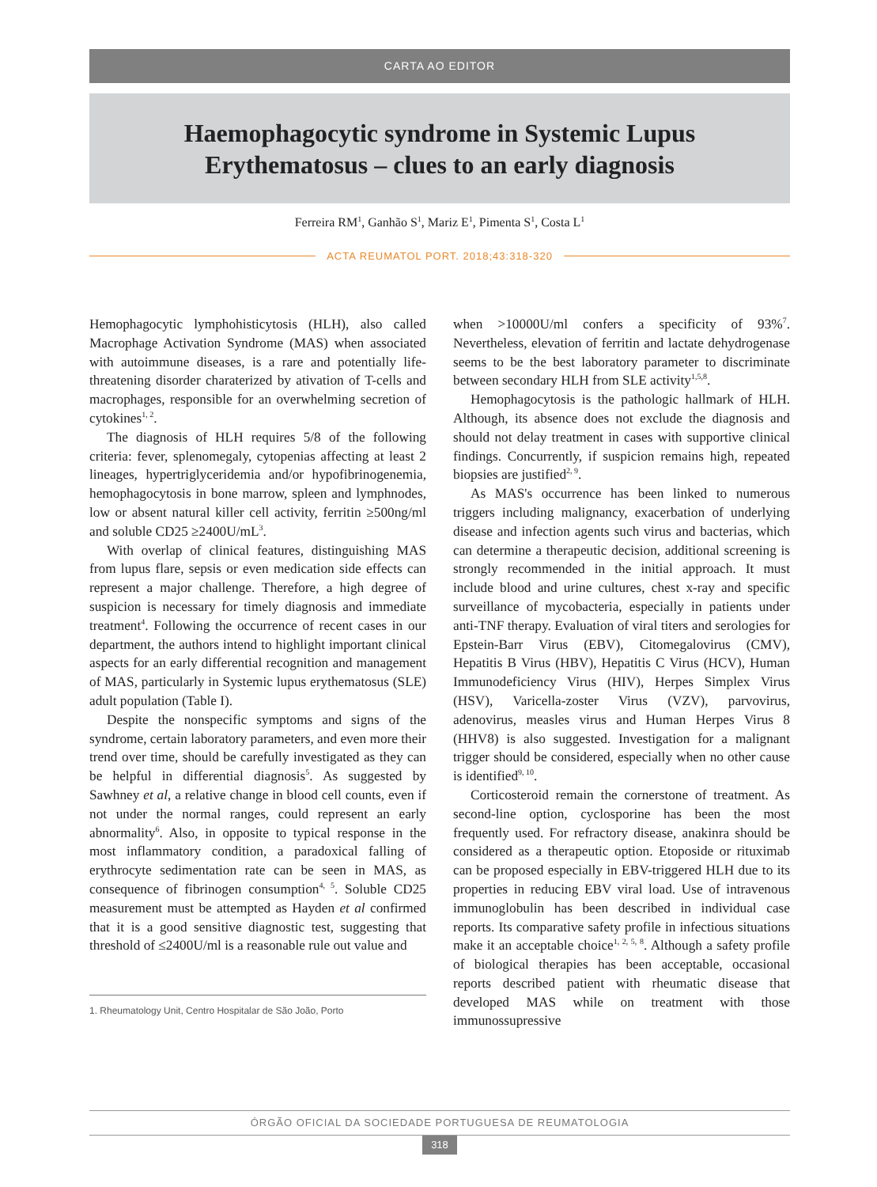CARTA AO EDITOR
Haemophagocytic syndrome in Systemic Lupus
Erythematosus – clues to an early diagnosis
Ferreira RM<sup>1</sup>, Ganhão S<sup>1</sup>, Mariz E<sup>1</sup>, Pimenta S<sup>1</sup>, Costa L<sup>1</sup>
ACTA REUMATOL PORT. 2018;43:318-320
Hemophagocytic lymphohisticytosis (HLH), also called Macrophage Activation Syndrome (MAS) when associated with autoimmune diseases, is a rare and potentially life-threatening disorder charaterized by ativation of T-cells and macrophages, responsible for an overwhelming secretion of cytokines<sup>1, 2</sup>.
The diagnosis of HLH requires 5/8 of the following criteria: fever, splenomegaly, cytopenias affecting at least 2 lineages, hypertriglyceridemia and/or hypofibrinogenemia, hemophagocytosis in bone marrow, spleen and lymphnodes, low or absent natural killer cell activity, ferritin ≥500ng/ml and soluble CD25 ≥2400U/mL<sup>3</sup>.
With overlap of clinical features, distinguishing MAS from lupus flare, sepsis or even medication side effects can represent a major challenge. Therefore, a high degree of suspicion is necessary for timely diagnosis and immediate treatment<sup>4</sup>. Following the occurrence of recent cases in our department, the authors intend to highlight important clinical aspects for an early differential recognition and management of MAS, particularly in Systemic lupus erythematosus (SLE) adult population (Table I).
Despite the nonspecific symptoms and signs of the syndrome, certain laboratory parameters, and even more their trend over time, should be carefully investigated as they can be helpful in differential diagnosis<sup>5</sup>. As suggested by Sawhney et al, a relative change in blood cell counts, even if not under the normal ranges, could represent an early abnormality<sup>6</sup>. Also, in opposite to typical response in the most inflammatory condition, a paradoxical falling of erythrocyte sedimentation rate can be seen in MAS, as consequence of fibrinogen consumption<sup>4, 5</sup>. Soluble CD25 measurement must be attempted as Hayden et al confirmed that it is a good sensitive diagnostic test, suggesting that threshold of ≤2400U/ml is a reasonable rule out value and
1. Rheumatology Unit, Centro Hospitalar de São João, Porto
when >10000U/ml confers a specificity of 93%<sup>7</sup>. Nevertheless, elevation of ferritin and lactate dehydrogenase seems to be the best laboratory parameter to discriminate between secondary HLH from SLE activity<sup>1,5,8</sup>.
Hemophagocytosis is the pathologic hallmark of HLH. Although, its absence does not exclude the diagnosis and should not delay treatment in cases with supportive clinical findings. Concurrently, if suspicion remains high, repeated biopsies are justified<sup>2, 9</sup>.
As MAS's occurrence has been linked to numerous triggers including malignancy, exacerbation of underlying disease and infection agents such virus and bacterias, which can determine a therapeutic decision, additional screening is strongly recommended in the initial approach. It must include blood and urine cultures, chest x-ray and specific surveillance of mycobacteria, especially in patients under anti-TNF therapy. Evaluation of viral titers and serologies for Epstein-Barr Virus (EBV), Citomegalovirus (CMV), Hepatitis B Virus (HBV), Hepatitis C Virus (HCV), Human Immunodeficiency Virus (HIV), Herpes Simplex Virus (HSV), Varicella-zoster Virus (VZV), parvovirus, adenovirus, measles virus and Human Herpes Virus 8 (HHV8) is also suggested. Investigation for a malignant trigger should be considered, especially when no other cause is identified<sup>9, 10</sup>.
Corticosteroid remain the cornerstone of treatment. As second-line option, cyclosporine has been the most frequently used. For refractory disease, anakinra should be considered as a therapeutic option. Etoposide or rituximab can be proposed especially in EBV-triggered HLH due to its properties in reducing EBV viral load. Use of intravenous immunoglobulin has been described in individual case reports. Its comparative safety profile in infectious situations make it an acceptable choice<sup>1, 2, 5, 8</sup>. Although a safety profile of biological therapies has been acceptable, occasional reports described patient with rheumatic disease that developed MAS while on treatment with those immunossupressive
ÓRGÃO OFICIAL DA SOCIEDADE PORTUGUESA DE REUMATOLOGIA
318